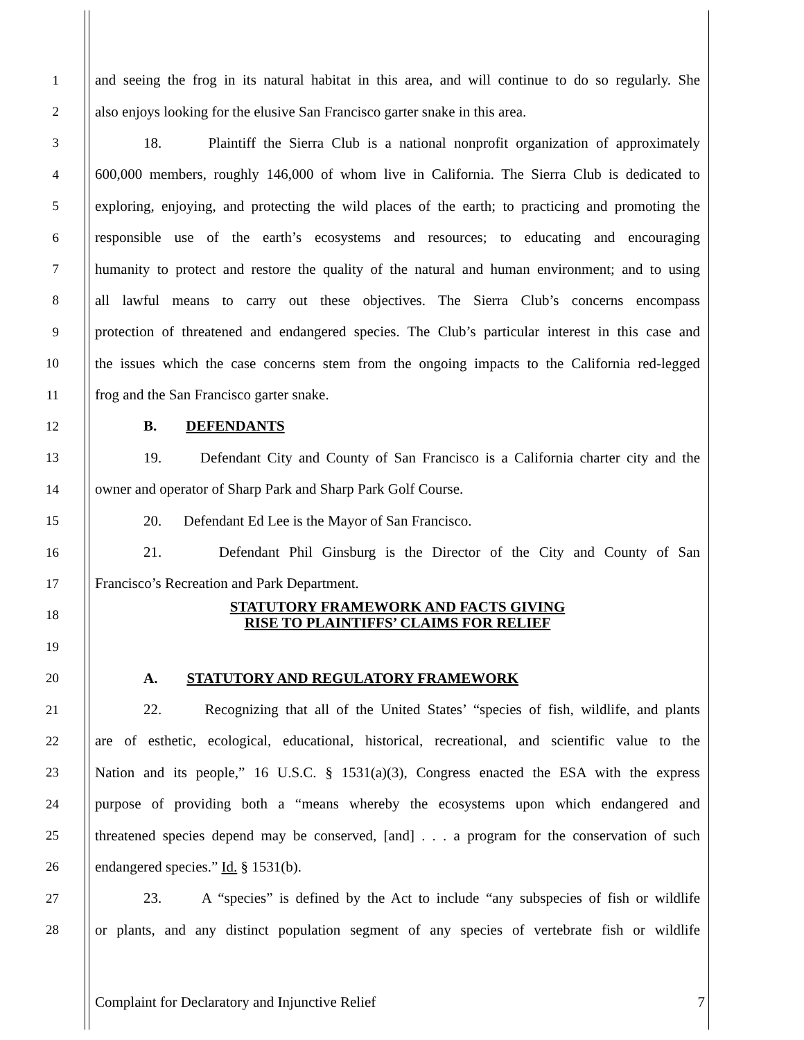1 and seeing the frog in its natural habitat in this area, and will continue to do so regularly. She
2 also enjoys looking for the elusive San Francisco garter snake in this area.
3 18. Plaintiff the Sierra Club is a national nonprofit organization of approximately
4 600,000 members, roughly 146,000 of whom live in California. The Sierra Club is dedicated to
5 exploring, enjoying, and protecting the wild places of the earth; to practicing and promoting the
6 responsible use of the earth’s ecosystems and resources; to educating and encouraging
7 humanity to protect and restore the quality of the natural and human environment; and to using
8 all lawful means to carry out these objectives. The Sierra Club’s concerns encompass
9 protection of threatened and endangered species. The Club’s particular interest in this case and
10 the issues which the case concerns stem from the ongoing impacts to the California red-legged
11 frog and the San Francisco garter snake.
12 B. DEFENDANTS
13 19. Defendant City and County of San Francisco is a California charter city and the
14 owner and operator of Sharp Park and Sharp Park Golf Course.
15 20. Defendant Ed Lee is the Mayor of San Francisco.
16 21. Defendant Phil Ginsburg is the Director of the City and County of San
17 Francisco’s Recreation and Park Department.
18 STATUTORY FRAMEWORK AND FACTS GIVING
RISE TO PLAINTIFFS’ CLAIMS FOR RELIEF
19
20 A. STATUTORY AND REGULATORY FRAMEWORK
21 22. Recognizing that all of the United States’ “species of fish, wildlife, and plants
22 are of esthetic, ecological, educational, historical, recreational, and scientific value to the
23 Nation and its people,” 16 U.S.C. § 1531(a)(3), Congress enacted the ESA with the express
24 purpose of providing both a “means whereby the ecosystems upon which endangered and
25 threatened species depend may be conserved, [and] . . . a program for the conservation of such
26 endangered species.” Id. § 1531(b).
27 23. A “species” is defined by the Act to include “any subspecies of fish or wildlife
28 or plants, and any distinct population segment of any species of vertebrate fish or wildlife
Complaint for Declaratory and Injunctive Relief 7